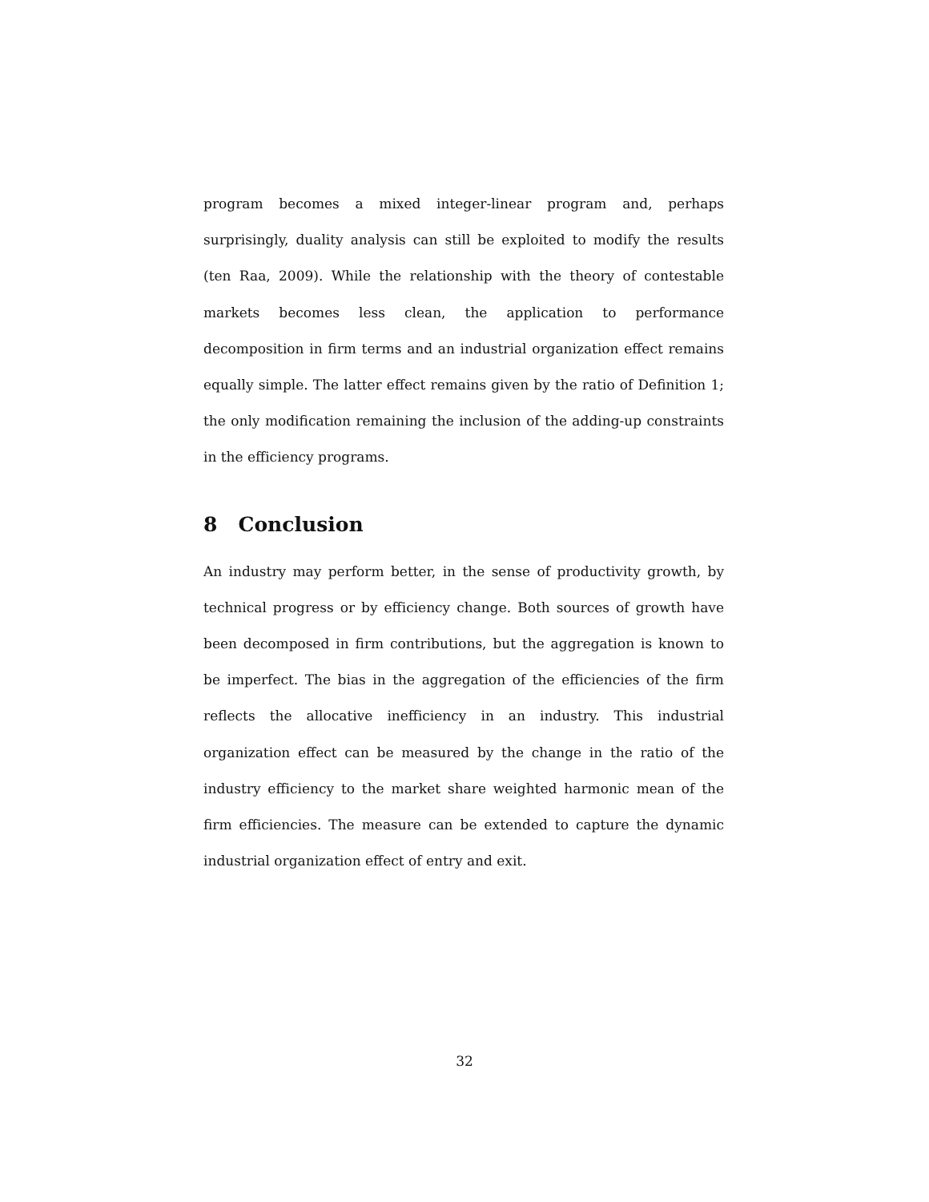program becomes a mixed integer-linear program and, perhaps surprisingly, duality analysis can still be exploited to modify the results (ten Raa, 2009). While the relationship with the theory of contestable markets becomes less clean, the application to performance decomposition in firm terms and an industrial organization effect remains equally simple. The latter effect remains given by the ratio of Definition 1; the only modification remaining the inclusion of the adding-up constraints in the efficiency programs.
8 Conclusion
An industry may perform better, in the sense of productivity growth, by technical progress or by efficiency change. Both sources of growth have been decomposed in firm contributions, but the aggregation is known to be imperfect. The bias in the aggregation of the efficiencies of the firm reflects the allocative inefficiency in an industry. This industrial organization effect can be measured by the change in the ratio of the industry efficiency to the market share weighted harmonic mean of the firm efficiencies. The measure can be extended to capture the dynamic industrial organization effect of entry and exit.
32